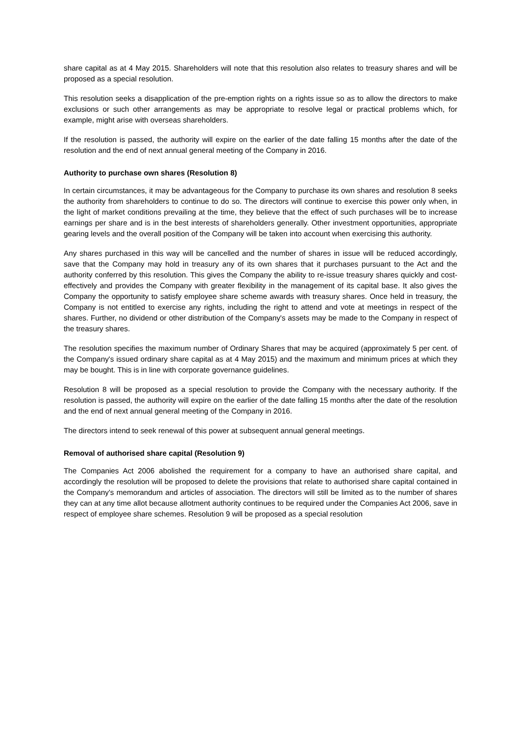share capital as at 4 May 2015. Shareholders will note that this resolution also relates to treasury shares and will be proposed as a special resolution.
This resolution seeks a disapplication of the pre-emption rights on a rights issue so as to allow the directors to make exclusions or such other arrangements as may be appropriate to resolve legal or practical problems which, for example, might arise with overseas shareholders.
If the resolution is passed, the authority will expire on the earlier of the date falling 15 months after the date of the resolution and the end of next annual general meeting of the Company in 2016.
Authority to purchase own shares (Resolution 8)
In certain circumstances, it may be advantageous for the Company to purchase its own shares and resolution 8 seeks the authority from shareholders to continue to do so. The directors will continue to exercise this power only when, in the light of market conditions prevailing at the time, they believe that the effect of such purchases will be to increase earnings per share and is in the best interests of shareholders generally. Other investment opportunities, appropriate gearing levels and the overall position of the Company will be taken into account when exercising this authority.
Any shares purchased in this way will be cancelled and the number of shares in issue will be reduced accordingly, save that the Company may hold in treasury any of its own shares that it purchases pursuant to the Act and the authority conferred by this resolution. This gives the Company the ability to re-issue treasury shares quickly and cost-effectively and provides the Company with greater flexibility in the management of its capital base. It also gives the Company the opportunity to satisfy employee share scheme awards with treasury shares. Once held in treasury, the Company is not entitled to exercise any rights, including the right to attend and vote at meetings in respect of the shares. Further, no dividend or other distribution of the Company's assets may be made to the Company in respect of the treasury shares.
The resolution specifies the maximum number of Ordinary Shares that may be acquired (approximately 5 per cent. of the Company's issued ordinary share capital as at 4 May 2015) and the maximum and minimum prices at which they may be bought. This is in line with corporate governance guidelines.
Resolution 8 will be proposed as a special resolution to provide the Company with the necessary authority. If the resolution is passed, the authority will expire on the earlier of the date falling 15 months after the date of the resolution and the end of next annual general meeting of the Company in 2016.
The directors intend to seek renewal of this power at subsequent annual general meetings.
Removal of authorised share capital (Resolution 9)
The Companies Act 2006 abolished the requirement for a company to have an authorised share capital, and accordingly the resolution will be proposed to delete the provisions that relate to authorised share capital contained in the Company's memorandum and articles of association. The directors will still be limited as to the number of shares they can at any time allot because allotment authority continues to be required under the Companies Act 2006, save in respect of employee share schemes. Resolution 9 will be proposed as a special resolution